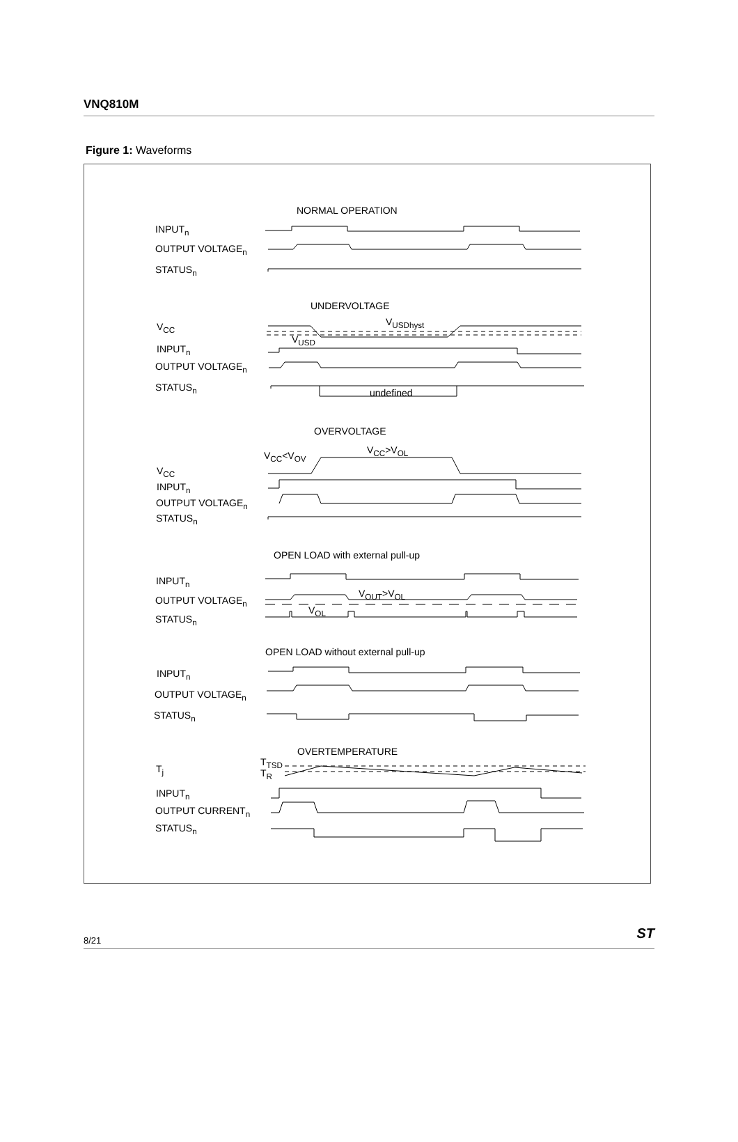VNQ810M
Figure 1: Waveforms
NORMAL OPERATION
INPUT<sub>n</sub>
OUTPUT VOLTAGE<sub>n</sub>
STATUS<sub>n</sub>
UNDERVOLTAGE
V<sub>CC</sub> V<sub>USDhyst</sub>
V<sub>USD</sub>
INPUT<sub>n</sub>
OUTPUT VOLTAGE<sub>n</sub>
STATUS<sub>n</sub> undefined
OVERVOLTAGE
V<sub>CC</sub><V<sub>OV</sub> V<sub>CC</sub>>V<sub>OL</sub>
V<sub>CC</sub>
INPUT<sub>n</sub>
OUTPUT VOLTAGE<sub>n</sub>
STATUS<sub>n</sub>
OPEN LOAD with external pull-up
INPUT<sub>n</sub>
OUTPUT VOLTAGE<sub>n</sub>
V<sub>OUT</sub>>V<sub>OL</sub>
V<sub>OL</sub>
STATUS<sub>n</sub>
OPEN LOAD without external pull-up
INPUT<sub>n</sub>
OUTPUT VOLTAGE<sub>n</sub>
STATUS<sub>n</sub>
OVERTEMPERATURE
T<sub>j</sub>
T<sub>TSD</sub>
T<sub>R</sub>
INPUT<sub>n</sub>
OUTPUT CURRENT<sub>n</sub>
STATUS<sub>n</sub>
8/21 ST